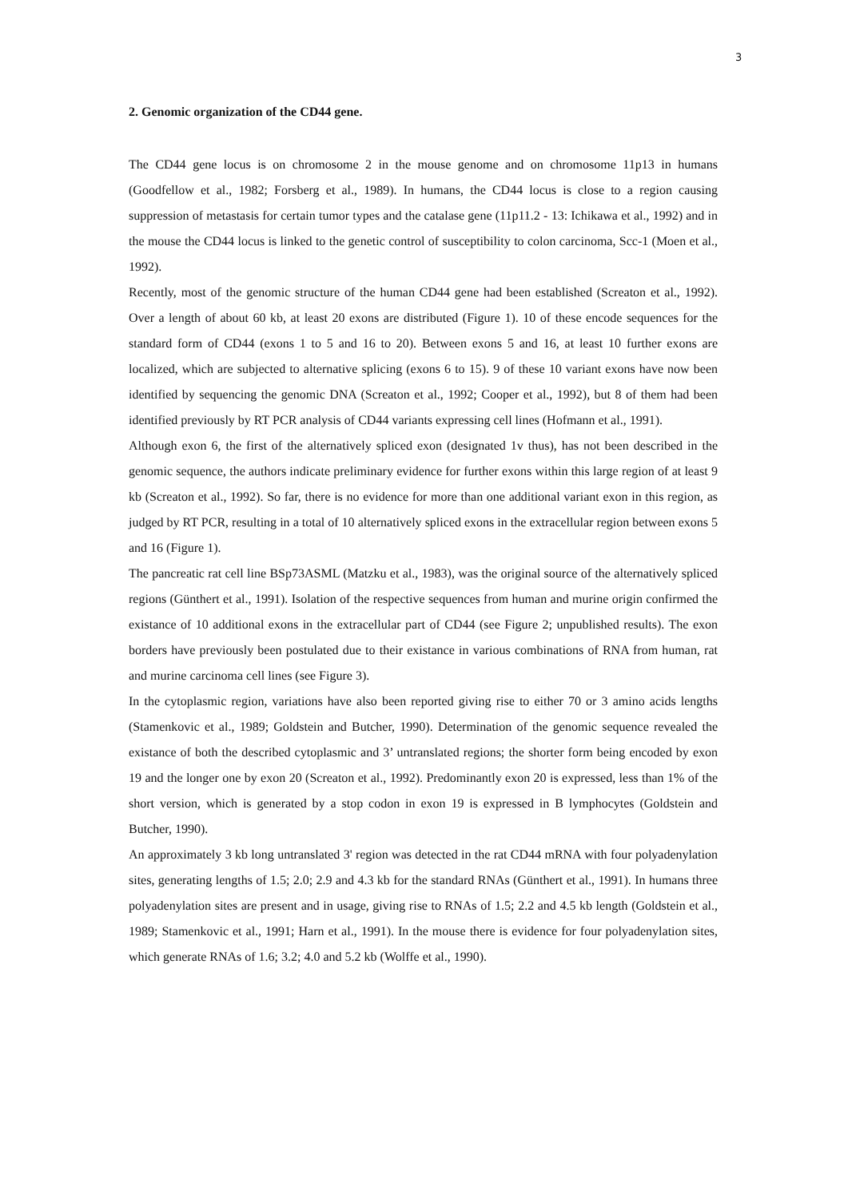3
2. Genomic organization of the CD44 gene.
The CD44 gene locus is on chromosome 2 in the mouse genome and on chromosome 11p13 in humans (Goodfellow et al., 1982; Forsberg et al., 1989). In humans, the CD44 locus is close to a region causing suppression of metastasis for certain tumor types and the catalase gene (11p11.2 - 13: Ichikawa et al., 1992) and in the mouse the CD44 locus is linked to the genetic control of susceptibility to colon carcinoma, Scc-1 (Moen et al., 1992).
Recently, most of the genomic structure of the human CD44 gene had been established (Screaton et al., 1992). Over a length of about 60 kb, at least 20 exons are distributed (Figure 1). 10 of these encode sequences for the standard form of CD44 (exons 1 to 5 and 16 to 20). Between exons 5 and 16, at least 10 further exons are localized, which are subjected to alternative splicing (exons 6 to 15). 9 of these 10 variant exons have now been identified by sequencing the genomic DNA (Screaton et al., 1992; Cooper et al., 1992), but 8 of them had been identified previously by RT PCR analysis of CD44 variants expressing cell lines (Hofmann et al., 1991).
Although exon 6, the first of the alternatively spliced exon (designated 1v thus), has not been described in the genomic sequence, the authors indicate preliminary evidence for further exons within this large region of at least 9 kb (Screaton et al., 1992). So far, there is no evidence for more than one additional variant exon in this region, as judged by RT PCR, resulting in a total of 10 alternatively spliced exons in the extracellular region between exons 5 and 16 (Figure 1).
The pancreatic rat cell line BSp73ASML (Matzku et al., 1983), was the original source of the alternatively spliced regions (Günthert et al., 1991). Isolation of the respective sequences from human and murine origin confirmed the existance of 10 additional exons in the extracellular part of CD44 (see Figure 2; unpublished results). The exon borders have previously been postulated due to their existance in various combinations of RNA from human, rat and murine carcinoma cell lines (see Figure 3).
In the cytoplasmic region, variations have also been reported giving rise to either 70 or 3 amino acids lengths (Stamenkovic et al., 1989; Goldstein and Butcher, 1990). Determination of the genomic sequence revealed the existance of both the described cytoplasmic and 3’ untranslated regions; the shorter form being encoded by exon 19 and the longer one by exon 20 (Screaton et al., 1992). Predominantly exon 20 is expressed, less than 1% of the short version, which is generated by a stop codon in exon 19 is expressed in B lymphocytes (Goldstein and Butcher, 1990).
An approximately 3 kb long untranslated 3' region was detected in the rat CD44 mRNA with four polyadenylation sites, generating lengths of 1.5; 2.0; 2.9 and 4.3 kb for the standard RNAs (Günthert et al., 1991). In humans three polyadenylation sites are present and in usage, giving rise to RNAs of 1.5; 2.2 and 4.5 kb length (Goldstein et al., 1989; Stamenkovic et al., 1991; Harn et al., 1991). In the mouse there is evidence for four polyadenylation sites, which generate RNAs of 1.6; 3.2; 4.0 and 5.2 kb (Wolffe et al., 1990).